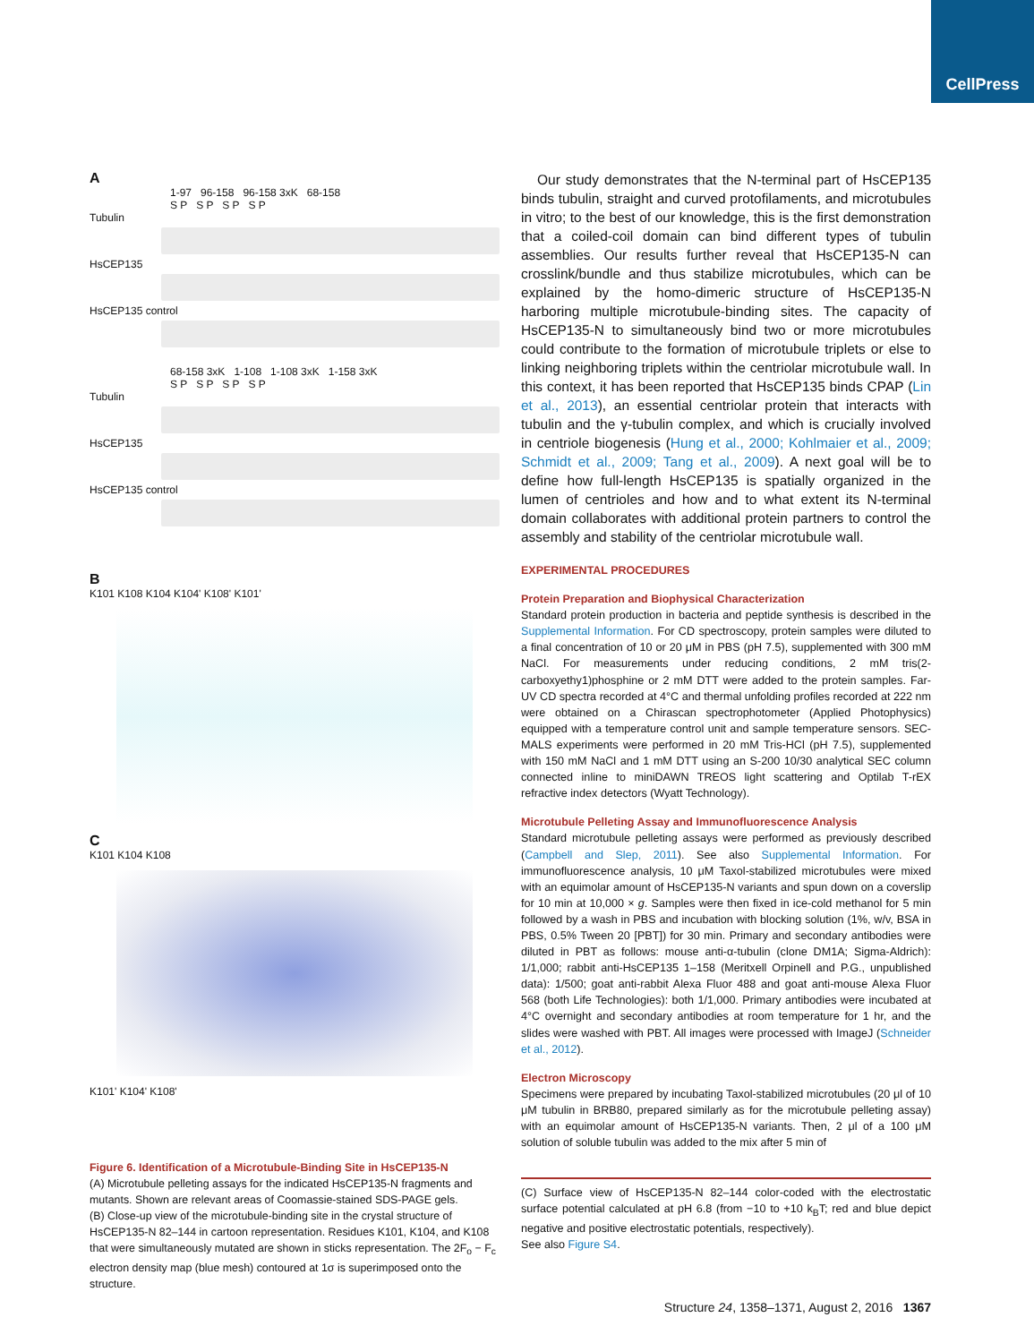CellPress
A
1-97 96-158 96-158 3xK 68-158
S P S P S P S P
Tubulin
HsCEP135
HsCEP135 control
68-158 3xK 1-108 1-108 3xK 1-158 3xK
S P S P S P S P
Tubulin
HsCEP135
HsCEP135 control
B
K101 K108 K104 K104' K108' K101'
C
K101 K104 K108
K101' K104' K108'
Figure 6. Identification of a Microtubule-Binding Site in HsCEP135-N
(A) Microtubule pelleting assays for the indicated HsCEP135-N fragments and mutants. Shown are relevant areas of Coomassie-stained SDS-PAGE gels.
(B) Close-up view of the microtubule-binding site in the crystal structure of HsCEP135-N 82–144 in cartoon representation. Residues K101, K104, and K108 that were simultaneously mutated are shown in sticks representation. The 2F<sub>o</sub> − F<sub>c</sub> electron density map (blue mesh) contoured at 1σ is superimposed onto the structure.
Our study demonstrates that the N-terminal part of HsCEP135 binds tubulin, straight and curved protofilaments, and microtubules in vitro; to the best of our knowledge, this is the first demonstration that a coiled-coil domain can bind different types of tubulin assemblies. Our results further reveal that HsCEP135-N can crosslink/bundle and thus stabilize microtubules, which can be explained by the homo-dimeric structure of HsCEP135-N harboring multiple microtubule-binding sites. The capacity of HsCEP135-N to simultaneously bind two or more microtubules could contribute to the formation of microtubule triplets or else to linking neighboring triplets within the centriolar microtubule wall. In this context, it has been reported that HsCEP135 binds CPAP (Lin et al., 2013), an essential centriolar protein that interacts with tubulin and the γ-tubulin complex, and which is crucially involved in centriole biogenesis (Hung et al., 2000; Kohlmaier et al., 2009; Schmidt et al., 2009; Tang et al., 2009). A next goal will be to define how full-length HsCEP135 is spatially organized in the lumen of centrioles and how and to what extent its N-terminal domain collaborates with additional protein partners to control the assembly and stability of the centriolar microtubule wall.
EXPERIMENTAL PROCEDURES
Protein Preparation and Biophysical Characterization
Standard protein production in bacteria and peptide synthesis is described in the Supplemental Information. For CD spectroscopy, protein samples were diluted to a final concentration of 10 or 20 μM in PBS (pH 7.5), supplemented with 300 mM NaCl. For measurements under reducing conditions, 2 mM tris(2-carboxyethy1)phosphine or 2 mM DTT were added to the protein samples. Far-UV CD spectra recorded at 4°C and thermal unfolding profiles recorded at 222 nm were obtained on a Chirascan spectrophotometer (Applied Photophysics) equipped with a temperature control unit and sample temperature sensors. SEC-MALS experiments were performed in 20 mM Tris-HCl (pH 7.5), supplemented with 150 mM NaCl and 1 mM DTT using an S-200 10/30 analytical SEC column connected inline to miniDAWN TREOS light scattering and Optilab T-rEX refractive index detectors (Wyatt Technology).
Microtubule Pelleting Assay and Immunofluorescence Analysis
Standard microtubule pelleting assays were performed as previously described (Campbell and Slep, 2011). See also Supplemental Information. For immunofluorescence analysis, 10 μM Taxol-stabilized microtubules were mixed with an equimolar amount of HsCEP135-N variants and spun down on a coverslip for 10 min at 10,000 × g. Samples were then fixed in ice-cold methanol for 5 min followed by a wash in PBS and incubation with blocking solution (1%, w/v, BSA in PBS, 0.5% Tween 20 [PBT]) for 30 min. Primary and secondary antibodies were diluted in PBT as follows: mouse anti-α-tubulin (clone DM1A; Sigma-Aldrich): 1/1,000; rabbit anti-HsCEP135 1–158 (Meritxell Orpinell and P.G., unpublished data): 1/500; goat anti-rabbit Alexa Fluor 488 and goat anti-mouse Alexa Fluor 568 (both Life Technologies): both 1/1,000. Primary antibodies were incubated at 4°C overnight and secondary antibodies at room temperature for 1 hr, and the slides were washed with PBT. All images were processed with ImageJ (Schneider et al., 2012).
Electron Microscopy
Specimens were prepared by incubating Taxol-stabilized microtubules (20 μl of 10 μM tubulin in BRB80, prepared similarly as for the microtubule pelleting assay) with an equimolar amount of HsCEP135-N variants. Then, 2 μl of a 100 μM solution of soluble tubulin was added to the mix after 5 min of
(C) Surface view of HsCEP135-N 82–144 color-coded with the electrostatic surface potential calculated at pH 6.8 (from −10 to +10 k<sub>B</sub>T; red and blue depict negative and positive electrostatic potentials, respectively).
See also Figure S4.
Structure 24, 1358–1371, August 2, 2016 1367